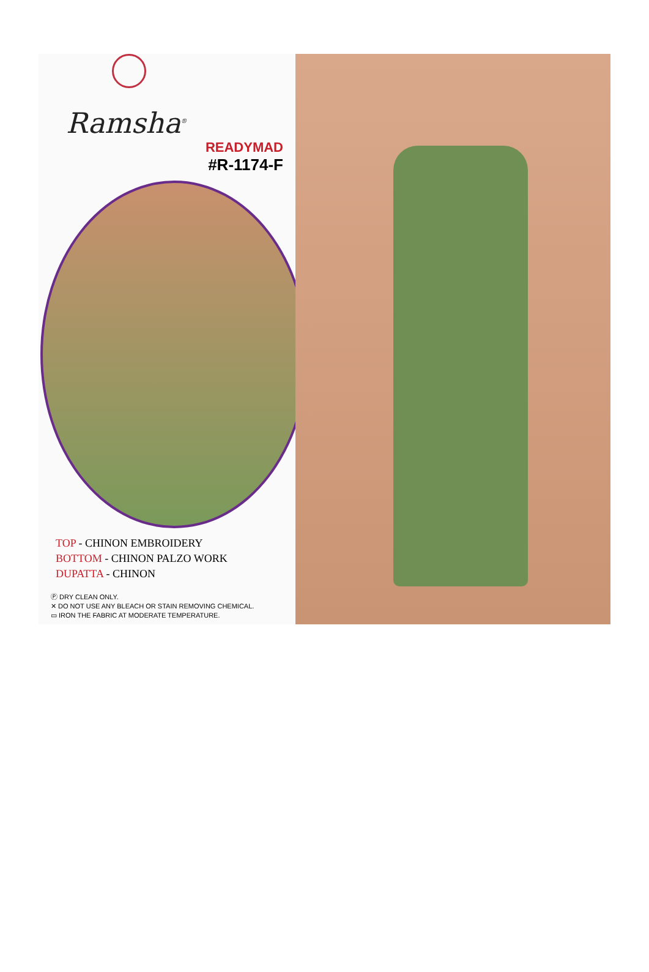Ramsha<sup>®</sup>
READYMAD
#R-1174-F
TOP - CHINON EMBROIDERY
BOTTOM - CHINON PALZO WORK
DUPATTA - CHINON
Ⓟ DRY CLEAN ONLY.
✕ DO NOT USE ANY BLEACH OR STAIN REMOVING CHEMICAL.
▭ IRON THE FABRIC AT MODERATE TEMPERATURE.